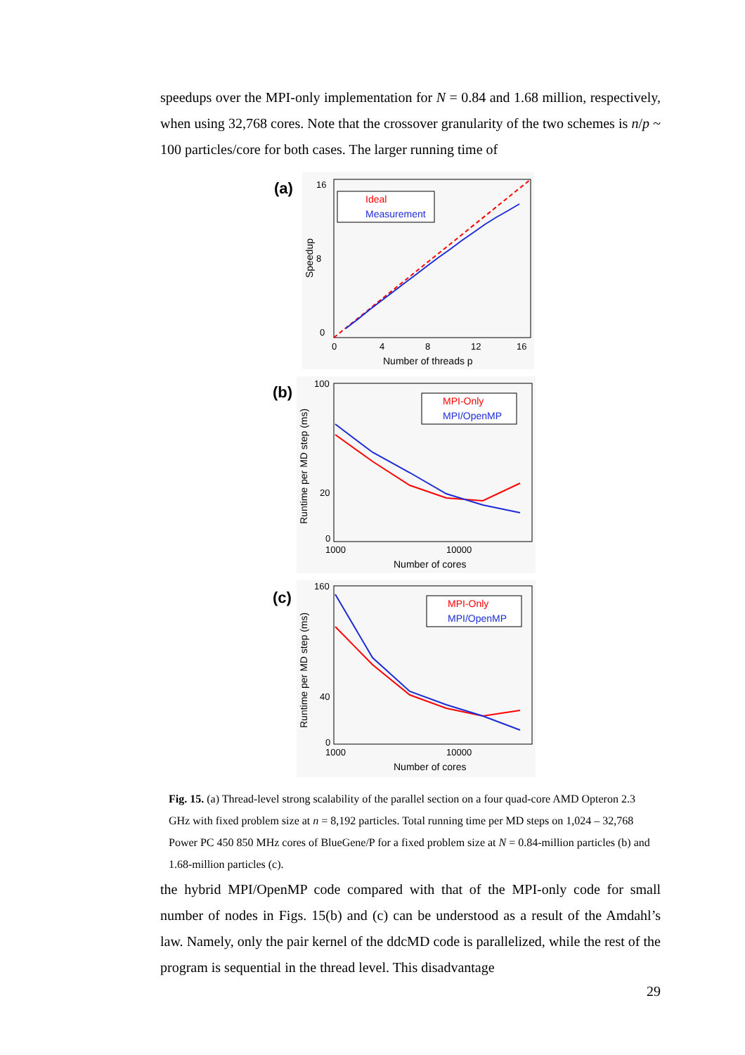speedups over the MPI-only implementation for N = 0.84 and 1.68 million, respectively, when using 32,768 cores. Note that the crossover granularity of the two schemes is n/p ~ 100 particles/core for both cases. The larger running time of
(a)
16
8
0
0
4
8
12
16
Number of threads p
Speedup
Ideal
Measurement
(b)
100
20
0
1000
10000
Number of cores
Runtime per MD step (ms)
MPI-Only
MPI/OpenMP
(c)
160
40
0
1000
10000
Number of cores
Runtime per MD step (ms)
MPI-Only
MPI/OpenMP
Fig. 15. (a) Thread-level strong scalability of the parallel section on a four quad-core AMD Opteron 2.3 GHz with fixed problem size at n = 8,192 particles. Total running time per MD steps on 1,024 – 32,768 Power PC 450 850 MHz cores of BlueGene/P for a fixed problem size at N = 0.84-million particles (b) and 1.68-million particles (c).
the hybrid MPI/OpenMP code compared with that of the MPI-only code for small number of nodes in Figs. 15(b) and (c) can be understood as a result of the Amdahl’s law. Namely, only the pair kernel of the ddcMD code is parallelized, while the rest of the program is sequential in the thread level. This disadvantage
29